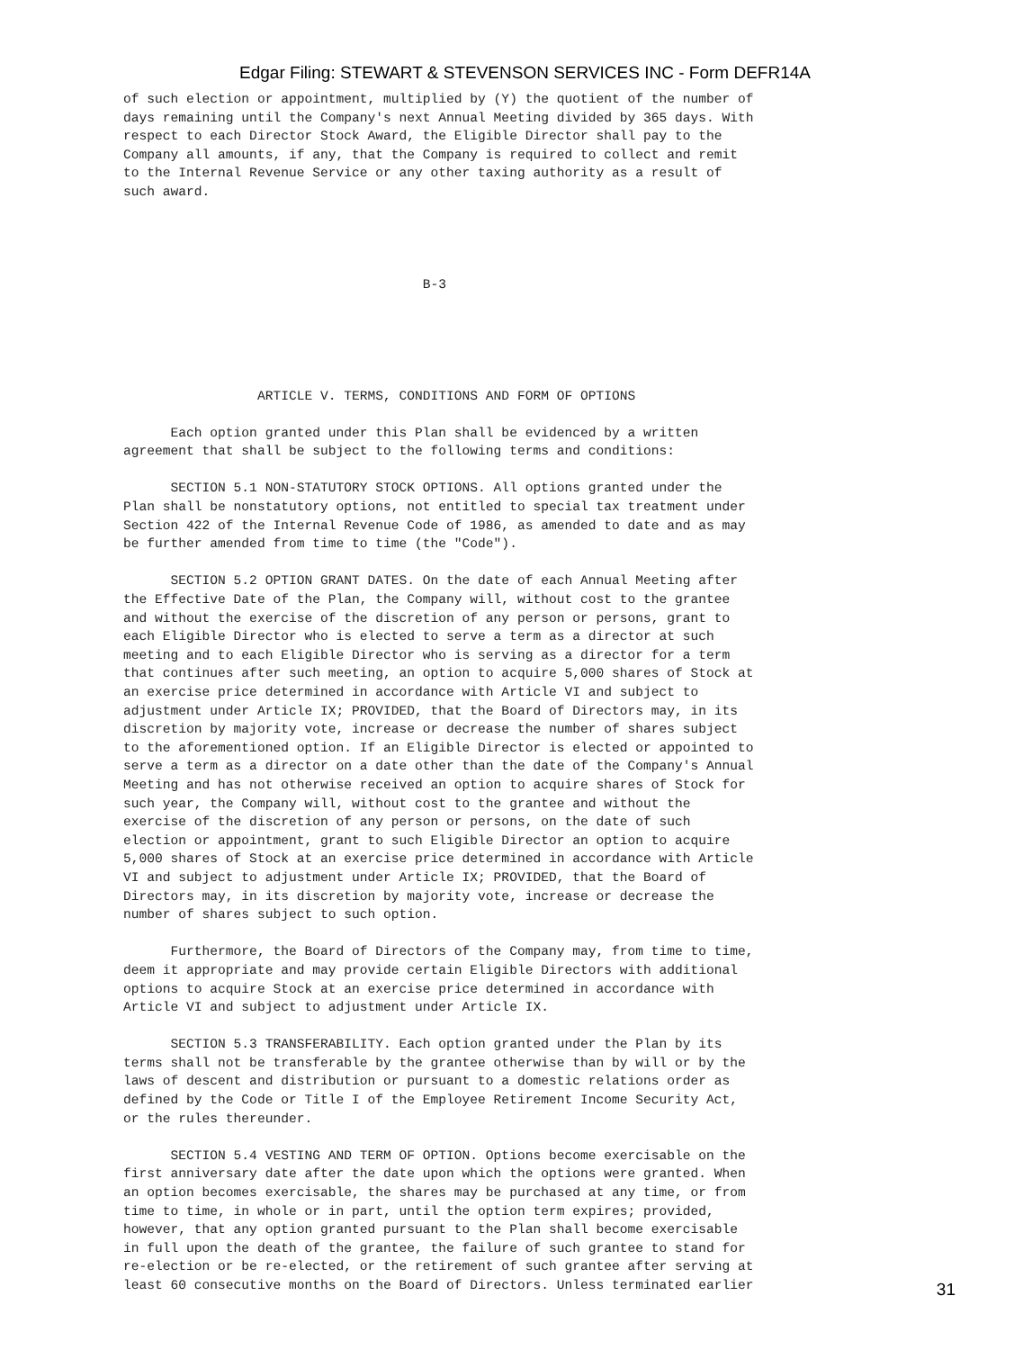Edgar Filing: STEWART & STEVENSON SERVICES INC - Form DEFR14A
of such election or appointment, multiplied by (Y) the quotient of the number of
days remaining until the Company's next Annual Meeting divided by 365 days. With
respect to each Director Stock Award, the Eligible Director shall pay to the
Company all amounts, if any, that the Company is required to collect and remit
to the Internal Revenue Service or any other taxing authority as a result of
such award.




                                      B-3





                 ARTICLE V. TERMS, CONDITIONS AND FORM OF OPTIONS

      Each option granted under this Plan shall be evidenced by a written
agreement that shall be subject to the following terms and conditions:

      SECTION 5.1 NON-STATUTORY STOCK OPTIONS. All options granted under the
Plan shall be nonstatutory options, not entitled to special tax treatment under
Section 422 of the Internal Revenue Code of 1986, as amended to date and as may
be further amended from time to time (the "Code").

      SECTION 5.2 OPTION GRANT DATES. On the date of each Annual Meeting after
the Effective Date of the Plan, the Company will, without cost to the grantee
and without the exercise of the discretion of any person or persons, grant to
each Eligible Director who is elected to serve a term as a director at such
meeting and to each Eligible Director who is serving as a director for a term
that continues after such meeting, an option to acquire 5,000 shares of Stock at
an exercise price determined in accordance with Article VI and subject to
adjustment under Article IX; PROVIDED, that the Board of Directors may, in its
discretion by majority vote, increase or decrease the number of shares subject
to the aforementioned option. If an Eligible Director is elected or appointed to
serve a term as a director on a date other than the date of the Company's Annual
Meeting and has not otherwise received an option to acquire shares of Stock for
such year, the Company will, without cost to the grantee and without the
exercise of the discretion of any person or persons, on the date of such
election or appointment, grant to such Eligible Director an option to acquire
5,000 shares of Stock at an exercise price determined in accordance with Article
VI and subject to adjustment under Article IX; PROVIDED, that the Board of
Directors may, in its discretion by majority vote, increase or decrease the
number of shares subject to such option.

      Furthermore, the Board of Directors of the Company may, from time to time,
deem it appropriate and may provide certain Eligible Directors with additional
options to acquire Stock at an exercise price determined in accordance with
Article VI and subject to adjustment under Article IX.

      SECTION 5.3 TRANSFERABILITY. Each option granted under the Plan by its
terms shall not be transferable by the grantee otherwise than by will or by the
laws of descent and distribution or pursuant to a domestic relations order as
defined by the Code or Title I of the Employee Retirement Income Security Act,
or the rules thereunder.

      SECTION 5.4 VESTING AND TERM OF OPTION. Options become exercisable on the
first anniversary date after the date upon which the options were granted. When
an option becomes exercisable, the shares may be purchased at any time, or from
time to time, in whole or in part, until the option term expires; provided,
however, that any option granted pursuant to the Plan shall become exercisable
in full upon the death of the grantee, the failure of such grantee to stand for
re-election or be re-elected, or the retirement of such grantee after serving at
least 60 consecutive months on the Board of Directors. Unless terminated earlier
31